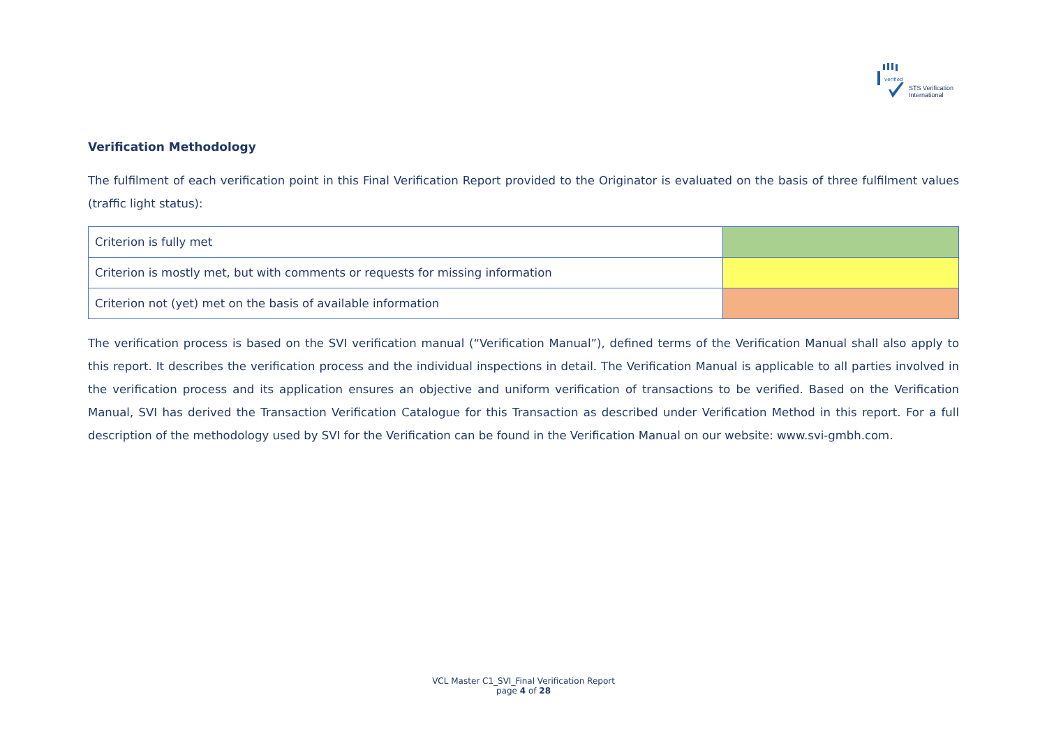verified
STS Verification
International
Verification Methodology
The fulfilment of each verification point in this Final Verification Report provided to the Originator is evaluated on the basis of three fulfilment values (traffic light status):
| Criterion is fully met | |
| Criterion is mostly met, but with comments or requests for missing information | |
| Criterion not (yet) met on the basis of available information | |
The verification process is based on the SVI verification manual (“Verification Manual”), defined terms of the Verification Manual shall also apply to this report. It describes the verification process and the individual inspections in detail. The Verification Manual is applicable to all parties involved in the verification process and its application ensures an objective and uniform verification of transactions to be verified. Based on the Verification Manual, SVI has derived the Transaction Verification Catalogue for this Transaction as described under Verification Method in this report. For a full description of the methodology used by SVI for the Verification can be found in the Verification Manual on our website: www.svi-gmbh.com.
VCL Master C1_SVI_Final Verification Report
page 4 of 28